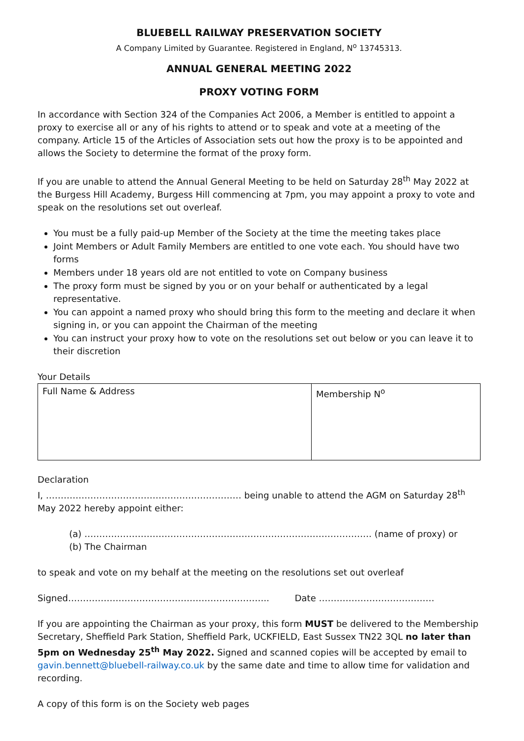BLUEBELL RAILWAY PRESERVATION SOCIETY
A Company Limited by Guarantee. Registered in England, N<sup>o</sup> 13745313.
ANNUAL GENERAL MEETING 2022
PROXY VOTING FORM
In accordance with Section 324 of the Companies Act 2006, a Member is entitled to appoint a proxy to exercise all or any of his rights to attend or to speak and vote at a meeting of the company. Article 15 of the Articles of Association sets out how the proxy is to be appointed and allows the Society to determine the format of the proxy form.
If you are unable to attend the Annual General Meeting to be held on Saturday 28<sup>th</sup> May 2022 at the Burgess Hill Academy, Burgess Hill commencing at 7pm, you may appoint a proxy to vote and speak on the resolutions set out overleaf.
You must be a fully paid-up Member of the Society at the time the meeting takes place
Joint Members or Adult Family Members are entitled to one vote each. You should have two forms
Members under 18 years old are not entitled to vote on Company business
The proxy form must be signed by you or on your behalf or authenticated by a legal representative.
You can appoint a named proxy who should bring this form to the meeting and declare it when signing in, or you can appoint the Chairman of the meeting
You can instruct your proxy how to vote on the resolutions set out below or you can leave it to their discretion
Your Details
| Full Name & Address | Membership N<sup>o</sup> |
Declaration
I, ………………………………………………………… being unable to attend the AGM on Saturday 28<sup>th</sup> May 2022 hereby appoint either:
(a) ……………………………………………………………………………………. (name of proxy) or
(b) The Chairman
to speak and vote on my behalf at the meeting on the resolutions set out overleaf
Signed………………………………………………………….. Date …………………………………
If you are appointing the Chairman as your proxy, this form MUST be delivered to the Membership Secretary, Sheffield Park Station, Sheffield Park, UCKFIELD, East Sussex TN22 3QL no later than 5pm on Wednesday 25<sup>th</sup> May 2022. Signed and scanned copies will be accepted by email to gavin.bennett@bluebell-railway.co.uk by the same date and time to allow time for validation and recording.
A copy of this form is on the Society web pages